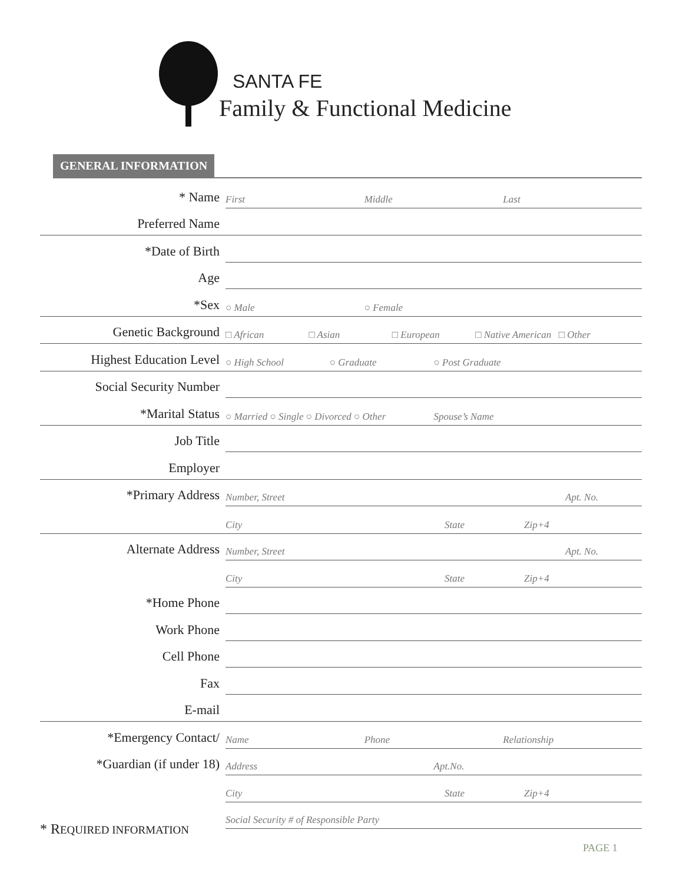SANTA FE
Family & Functional Medicine
GENERAL INFORMATION
* Name
First Middle Last
Preferred Name
*Date of Birth
Age
*Sex
○ Male ○ Female
Genetic Background
□ African □ Asian □ European □ Native American □ Other
Highest Education Level
○ High School ○ Graduate ○ Post Graduate
Social Security Number
*Marital Status
○ Married ○ Single ○ Divorced ○ Other Spouse’s Name
Job Title
Employer
*Primary Address
Number, Street Apt. No.
City State Zip+4
Alternate Address
Number, Street Apt. No.
City State Zip+4
*Home Phone
Work Phone
Cell Phone
Fax
E-mail
*Emergency Contact/
Name Phone Relationship
*Guardian (if under 18)
Address Apt.No.
City State Zip+4
Social Security # of Responsible Party
* REQUIRED INFORMATION
PAGE 1